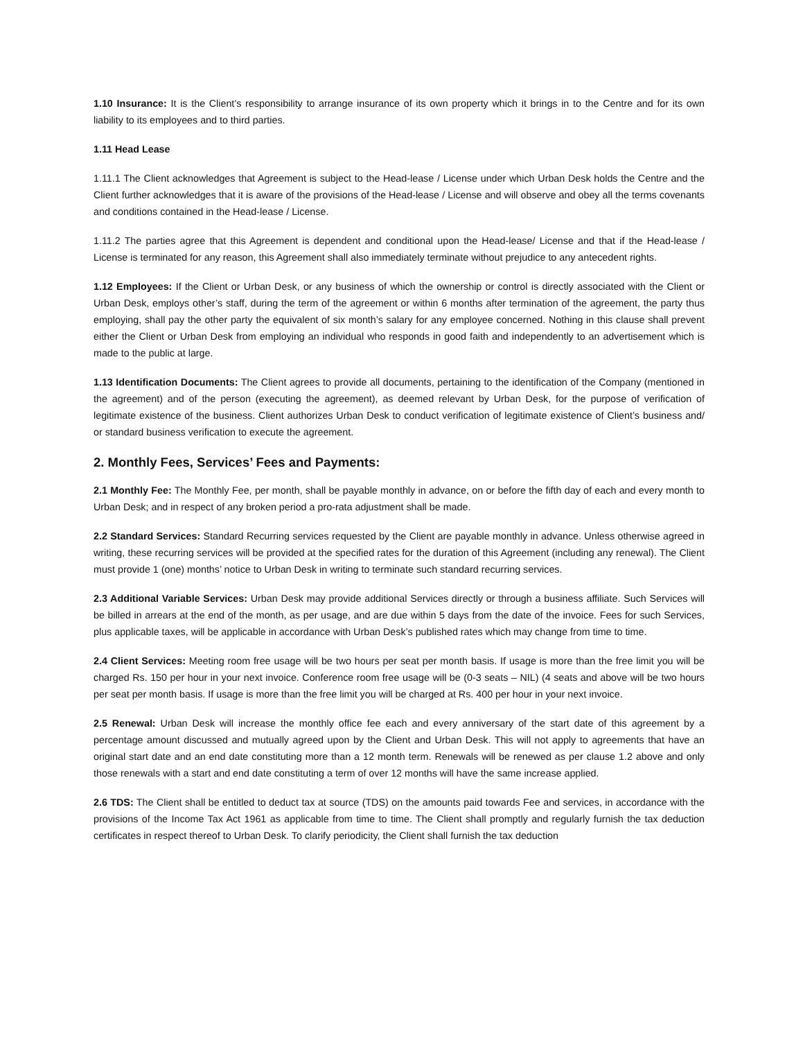1.10 Insurance: It is the Client’s responsibility to arrange insurance of its own property which it brings in to the Centre and for its own liability to its employees and to third parties.
1.11 Head Lease
1.11.1 The Client acknowledges that Agreement is subject to the Head-lease / License under which Urban Desk holds the Centre and the Client further acknowledges that it is aware of the provisions of the Head-lease / License and will observe and obey all the terms covenants and conditions contained in the Head-lease / License.
1.11.2 The parties agree that this Agreement is dependent and conditional upon the Head-lease/ License and that if the Head-lease / License is terminated for any reason, this Agreement shall also immediately terminate without prejudice to any antecedent rights.
1.12 Employees: If the Client or Urban Desk, or any business of which the ownership or control is directly associated with the Client or Urban Desk, employs other’s staff, during the term of the agreement or within 6 months after termination of the agreement, the party thus employing, shall pay the other party the equivalent of six month’s salary for any employee concerned. Nothing in this clause shall prevent either the Client or Urban Desk from employing an individual who responds in good faith and independently to an advertisement which is made to the public at large.
1.13 Identification Documents: The Client agrees to provide all documents, pertaining to the identification of the Company (mentioned in the agreement) and of the person (executing the agreement), as deemed relevant by Urban Desk, for the purpose of verification of legitimate existence of the business. Client authorizes Urban Desk to conduct verification of legitimate existence of Client’s business and/ or standard business verification to execute the agreement.
2. Monthly Fees, Services’ Fees and Payments:
2.1 Monthly Fee: The Monthly Fee, per month, shall be payable monthly in advance, on or before the fifth day of each and every month to Urban Desk; and in respect of any broken period a pro-rata adjustment shall be made.
2.2 Standard Services: Standard Recurring services requested by the Client are payable monthly in advance. Unless otherwise agreed in writing, these recurring services will be provided at the specified rates for the duration of this Agreement (including any renewal). The Client must provide 1 (one) months’ notice to Urban Desk in writing to terminate such standard recurring services.
2.3 Additional Variable Services: Urban Desk may provide additional Services directly or through a business affiliate. Such Services will be billed in arrears at the end of the month, as per usage, and are due within 5 days from the date of the invoice. Fees for such Services, plus applicable taxes, will be applicable in accordance with Urban Desk’s published rates which may change from time to time.
2.4 Client Services: Meeting room free usage will be two hours per seat per month basis. If usage is more than the free limit you will be charged Rs. 150 per hour in your next invoice. Conference room free usage will be (0-3 seats – NIL) (4 seats and above will be two hours per seat per month basis. If usage is more than the free limit you will be charged at Rs. 400 per hour in your next invoice.
2.5 Renewal: Urban Desk will increase the monthly office fee each and every anniversary of the start date of this agreement by a percentage amount discussed and mutually agreed upon by the Client and Urban Desk. This will not apply to agreements that have an original start date and an end date constituting more than a 12 month term. Renewals will be renewed as per clause 1.2 above and only those renewals with a start and end date constituting a term of over 12 months will have the same increase applied.
2.6 TDS: The Client shall be entitled to deduct tax at source (TDS) on the amounts paid towards Fee and services, in accordance with the provisions of the Income Tax Act 1961 as applicable from time to time. The Client shall promptly and regularly furnish the tax deduction certificates in respect thereof to Urban Desk. To clarify periodicity, the Client shall furnish the tax deduction